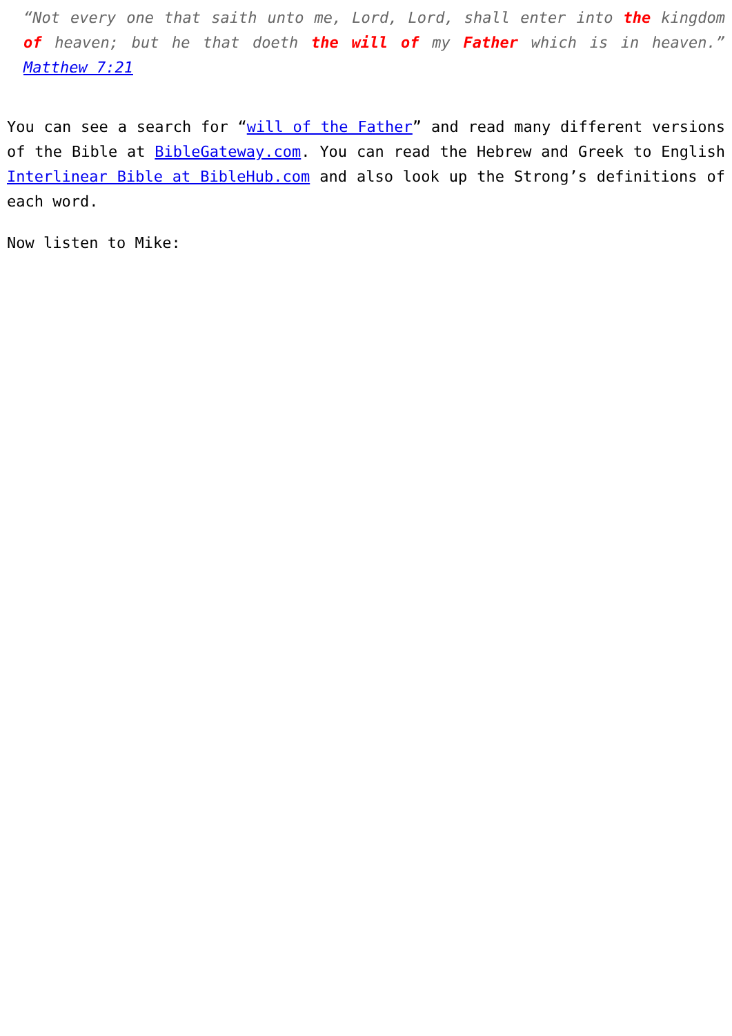“Not every one that saith unto me, Lord, Lord, shall enter into the kingdom of heaven; but he that doeth the will of my Father which is in heaven.” Matthew 7:21
You can see a search for “will of the Father” and read many different versions of the Bible at BibleGateway.com. You can read the Hebrew and Greek to English Interlinear Bible at BibleHub.com and also look up the Strong’s definitions of each word.
Now listen to Mike: